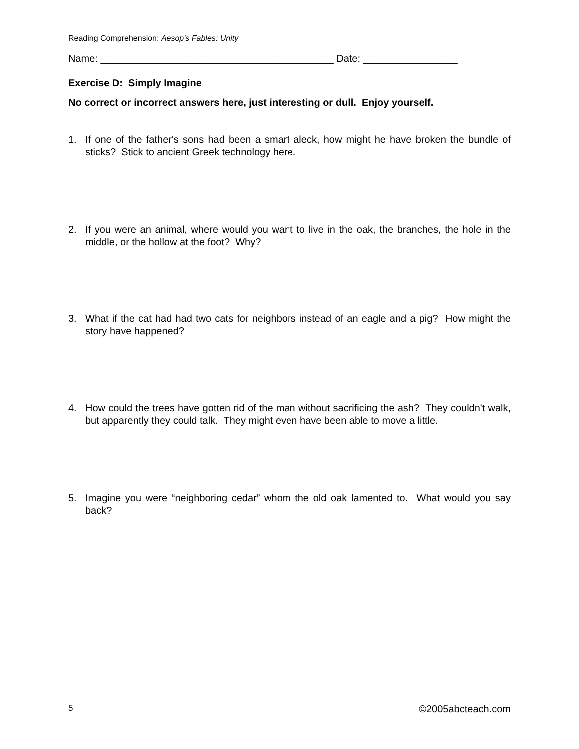Reading Comprehension: Aesop's Fables: Unity
Name: __________________________________________ Date: _________________
Exercise D: Simply Imagine
No correct or incorrect answers here, just interesting or dull. Enjoy yourself.
1. If one of the father's sons had been a smart aleck, how might he have broken the bundle of sticks? Stick to ancient Greek technology here.
2. If you were an animal, where would you want to live in the oak, the branches, the hole in the middle, or the hollow at the foot? Why?
3. What if the cat had had two cats for neighbors instead of an eagle and a pig? How might the story have happened?
4. How could the trees have gotten rid of the man without sacrificing the ash? They couldn't walk, but apparently they could talk. They might even have been able to move a little.
5. Imagine you were “neighboring cedar” whom the old oak lamented to. What would you say back?
5 ©2005abcteach.com